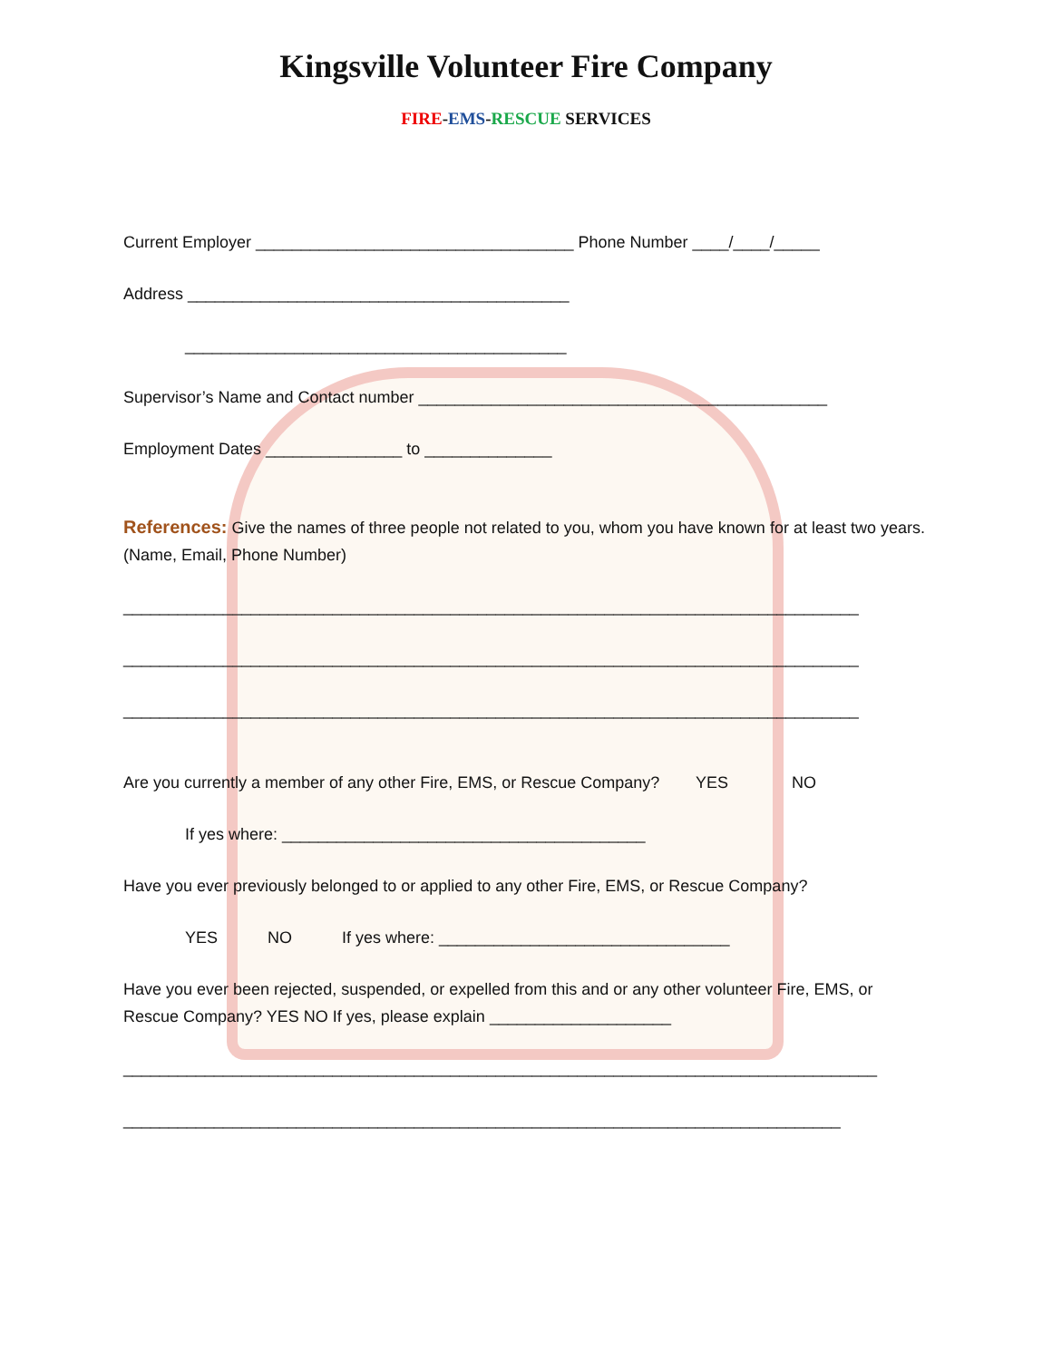Kingsville Volunteer Fire Company
FIRE-EMS-RESCUE SERVICES
Current Employer ___________________________________ Phone Number ____/____/_____
Address __________________________________________
__________________________________________
Supervisor’s Name and Contact number _____________________________________________
Employment Dates _______________ to ______________
References: Give the names of three people not related to you, whom you have known for at least two years. (Name, Email, Phone Number)
_________________________________________________________________________________
_________________________________________________________________________________
_________________________________________________________________________________
Are you currently a member of any other Fire, EMS, or Rescue Company? YES NO
If yes where: ________________________________________
Have you ever previously belonged to or applied to any other Fire, EMS, or Rescue Company?
YES NO If yes where: ________________________________
Have you ever been rejected, suspended, or expelled from this and or any other volunteer Fire, EMS, or Rescue Company? YES NO If yes, please explain ____________________
___________________________________________________________________________________
_______________________________________________________________________________